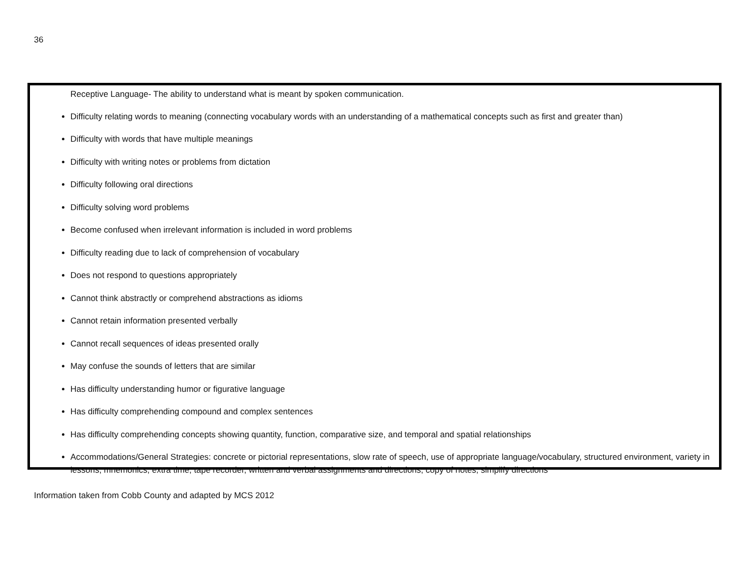36
Receptive Language- The ability to understand what is meant by spoken communication.
Difficulty relating words to meaning (connecting vocabulary words with an understanding of a mathematical concepts such as first and greater than)
Difficulty with words that have multiple meanings
Difficulty with writing notes or problems from dictation
Difficulty following oral directions
Difficulty solving word problems
Become confused when irrelevant information is included in word problems
Difficulty reading due to lack of comprehension of vocabulary
Does not respond to questions appropriately
Cannot think abstractly or comprehend abstractions as idioms
Cannot retain information presented verbally
Cannot recall sequences of ideas presented orally
May confuse the sounds of letters that are similar
Has difficulty understanding humor or figurative language
Has difficulty comprehending compound and complex sentences
Has difficulty comprehending concepts showing quantity, function, comparative size, and temporal and spatial relationships
Accommodations/General Strategies: concrete or pictorial representations, slow rate of speech, use of appropriate language/vocabulary, structured environment, variety in lessons, mnemonics, extra time, tape recorder, written and verbal assignments and directions, copy of notes, simplify directions
Information taken from Cobb County and adapted by MCS 2012